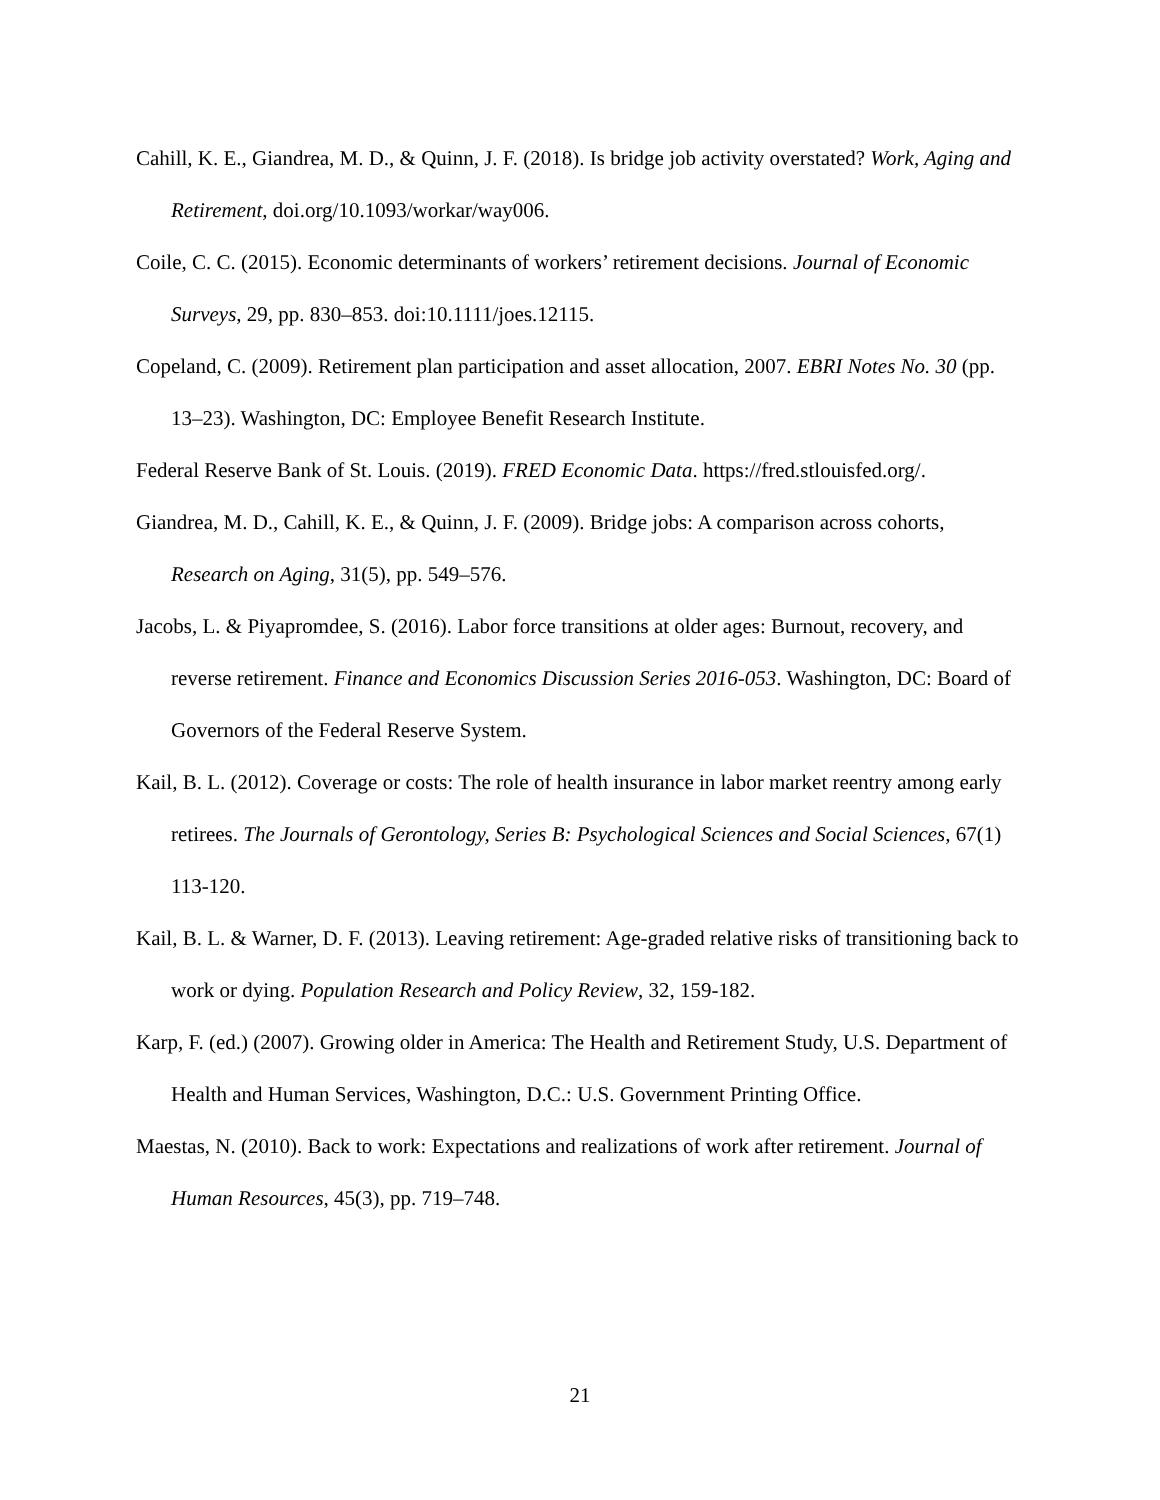Cahill, K. E., Giandrea, M. D., & Quinn, J. F. (2018). Is bridge job activity overstated? Work, Aging and Retirement, doi.org/10.1093/workar/way006.
Coile, C. C. (2015). Economic determinants of workers’ retirement decisions. Journal of Economic Surveys, 29, pp. 830–853. doi:10.1111/joes.12115.
Copeland, C. (2009). Retirement plan participation and asset allocation, 2007. EBRI Notes No. 30 (pp. 13–23). Washington, DC: Employee Benefit Research Institute.
Federal Reserve Bank of St. Louis. (2019). FRED Economic Data. https://fred.stlouisfed.org/.
Giandrea, M. D., Cahill, K. E., & Quinn, J. F. (2009). Bridge jobs: A comparison across cohorts, Research on Aging, 31(5), pp. 549–576.
Jacobs, L. & Piyapromdee, S. (2016). Labor force transitions at older ages: Burnout, recovery, and reverse retirement. Finance and Economics Discussion Series 2016-053. Washington, DC: Board of Governors of the Federal Reserve System.
Kail, B. L. (2012). Coverage or costs: The role of health insurance in labor market reentry among early retirees. The Journals of Gerontology, Series B: Psychological Sciences and Social Sciences, 67(1) 113-120.
Kail, B. L. & Warner, D. F. (2013). Leaving retirement: Age-graded relative risks of transitioning back to work or dying. Population Research and Policy Review, 32, 159-182.
Karp, F. (ed.) (2007). Growing older in America: The Health and Retirement Study, U.S. Department of Health and Human Services, Washington, D.C.: U.S. Government Printing Office.
Maestas, N. (2010). Back to work: Expectations and realizations of work after retirement. Journal of Human Resources, 45(3), pp. 719–748.
21